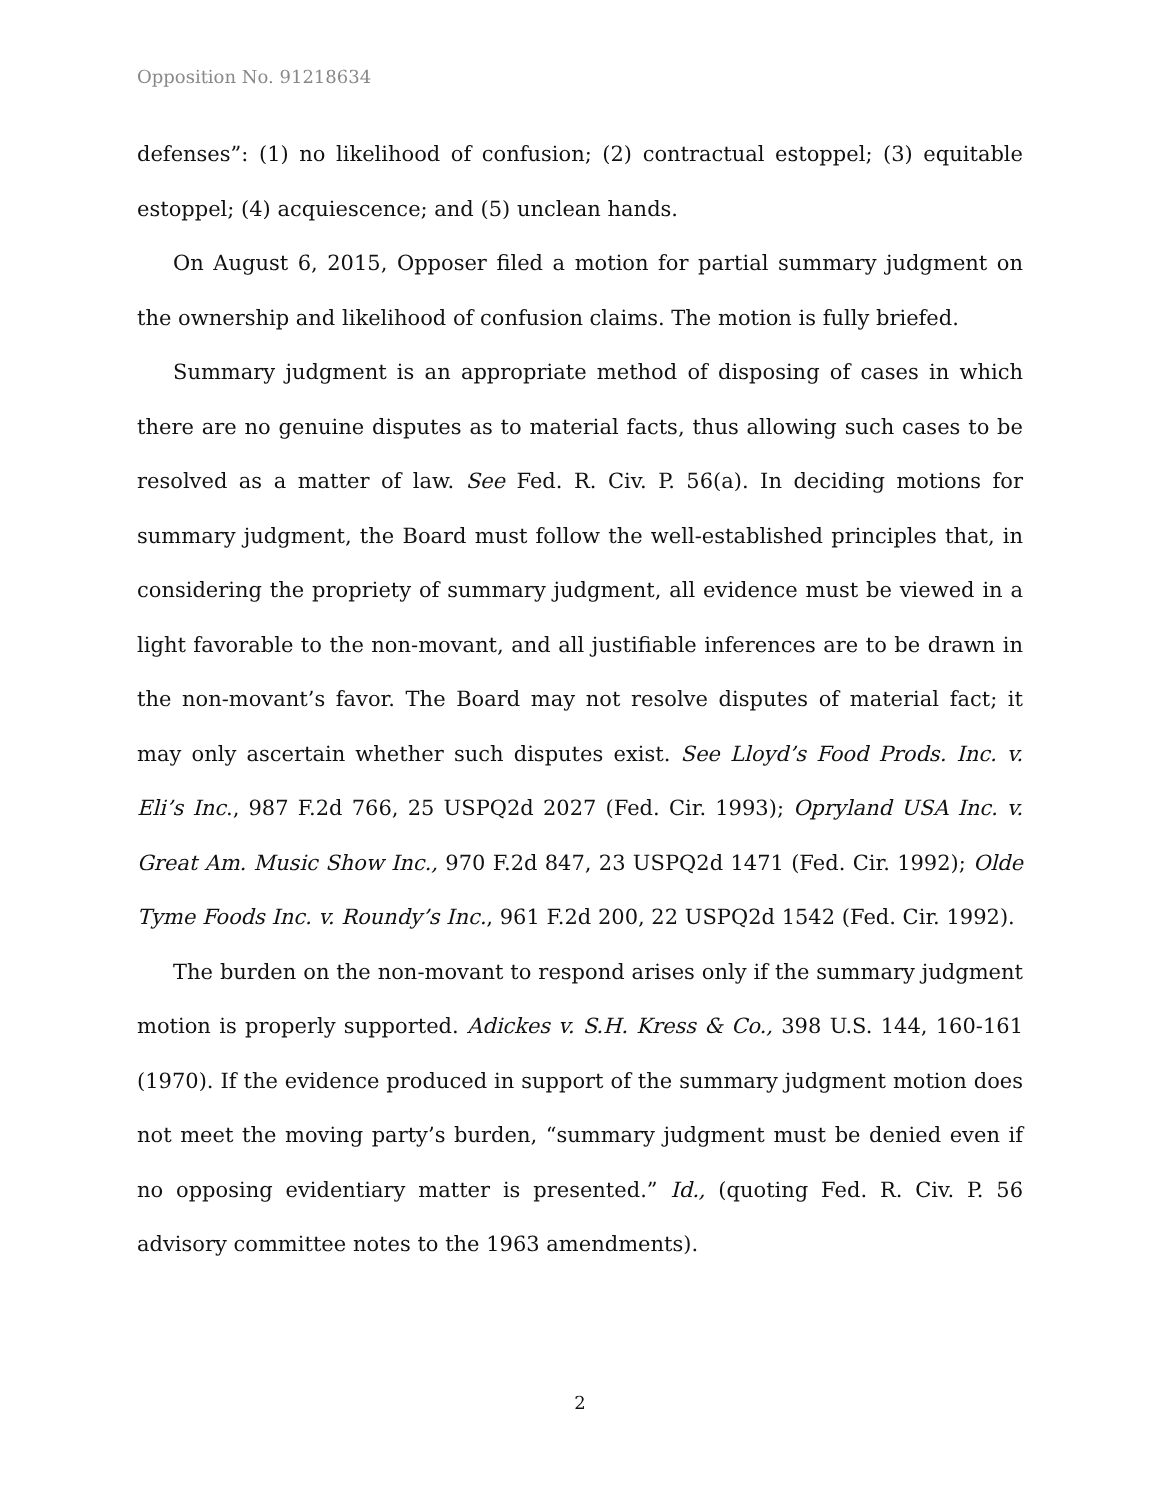Opposition No. 91218634
defenses”: (1) no likelihood of confusion; (2) contractual estoppel; (3) equitable estoppel; (4) acquiescence; and (5) unclean hands.
On August 6, 2015, Opposer filed a motion for partial summary judgment on the ownership and likelihood of confusion claims. The motion is fully briefed.
Summary judgment is an appropriate method of disposing of cases in which there are no genuine disputes as to material facts, thus allowing such cases to be resolved as a matter of law. See Fed. R. Civ. P. 56(a). In deciding motions for summary judgment, the Board must follow the well-established principles that, in considering the propriety of summary judgment, all evidence must be viewed in a light favorable to the non-movant, and all justifiable inferences are to be drawn in the non-movant’s favor. The Board may not resolve disputes of material fact; it may only ascertain whether such disputes exist. See Lloyd’s Food Prods. Inc. v. Eli’s Inc., 987 F.2d 766, 25 USPQ2d 2027 (Fed. Cir. 1993); Opryland USA Inc. v. Great Am. Music Show Inc., 970 F.2d 847, 23 USPQ2d 1471 (Fed. Cir. 1992); Olde Tyme Foods Inc. v. Roundy’s Inc., 961 F.2d 200, 22 USPQ2d 1542 (Fed. Cir. 1992).
The burden on the non-movant to respond arises only if the summary judgment motion is properly supported. Adickes v. S.H. Kress & Co., 398 U.S. 144, 160-161 (1970). If the evidence produced in support of the summary judgment motion does not meet the moving party’s burden, “summary judgment must be denied even if no opposing evidentiary matter is presented.” Id., (quoting Fed. R. Civ. P. 56 advisory committee notes to the 1963 amendments).
2